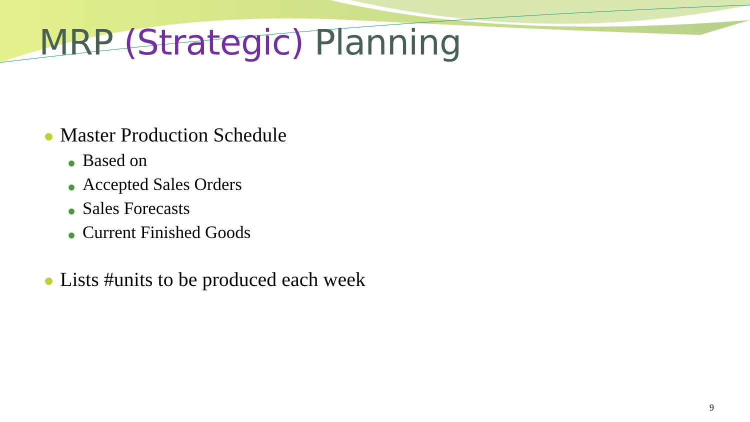MRP (Strategic) Planning
Master Production Schedule
Based on
Accepted Sales Orders
Sales Forecasts
Current Finished Goods
Lists #units to be produced each week
9